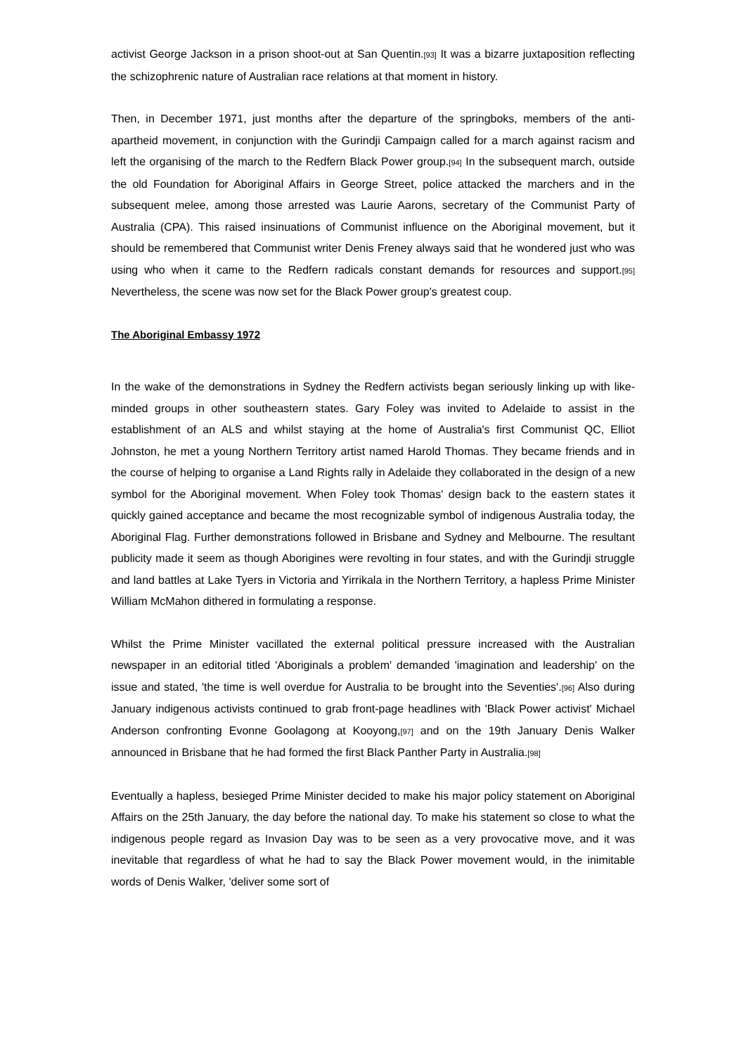activist George Jackson in a prison shoot-out at San Quentin.<sup>[93]</sup> It was a bizarre juxtaposition reflecting the schizophrenic nature of Australian race relations at that moment in history.
Then, in December 1971, just months after the departure of the springboks, members of the anti-apartheid movement, in conjunction with the Gurindji Campaign called for a march against racism and left the organising of the march to the Redfern Black Power group.<sup>[94]</sup> In the subsequent march, outside the old Foundation for Aboriginal Affairs in George Street, police attacked the marchers and in the subsequent melee, among those arrested was Laurie Aarons, secretary of the Communist Party of Australia (CPA). This raised insinuations of Communist influence on the Aboriginal movement, but it should be remembered that Communist writer Denis Freney always said that he wondered just who was using who when it came to the Redfern radicals constant demands for resources and support.<sup>[95]</sup> Nevertheless, the scene was now set for the Black Power group's greatest coup.
The Aboriginal Embassy 1972
In the wake of the demonstrations in Sydney the Redfern activists began seriously linking up with like-minded groups in other southeastern states. Gary Foley was invited to Adelaide to assist in the establishment of an ALS and whilst staying at the home of Australia's first Communist QC, Elliot Johnston, he met a young Northern Territory artist named Harold Thomas. They became friends and in the course of helping to organise a Land Rights rally in Adelaide they collaborated in the design of a new symbol for the Aboriginal movement. When Foley took Thomas' design back to the eastern states it quickly gained acceptance and became the most recognizable symbol of indigenous Australia today, the Aboriginal Flag. Further demonstrations followed in Brisbane and Sydney and Melbourne. The resultant publicity made it seem as though Aborigines were revolting in four states, and with the Gurindji struggle and land battles at Lake Tyers in Victoria and Yirrikala in the Northern Territory, a hapless Prime Minister William McMahon dithered in formulating a response.
Whilst the Prime Minister vacillated the external political pressure increased with the Australian newspaper in an editorial titled 'Aboriginals a problem' demanded 'imagination and leadership' on the issue and stated, 'the time is well overdue for Australia to be brought into the Seventies'.<sup>[96]</sup> Also during January indigenous activists continued to grab front-page headlines with 'Black Power activist' Michael Anderson confronting Evonne Goolagong at Kooyong,<sup>[97]</sup> and on the 19th January Denis Walker announced in Brisbane that he had formed the first Black Panther Party in Australia.<sup>[98]</sup>
Eventually a hapless, besieged Prime Minister decided to make his major policy statement on Aboriginal Affairs on the 25th January, the day before the national day. To make his statement so close to what the indigenous people regard as Invasion Day was to be seen as a very provocative move, and it was inevitable that regardless of what he had to say the Black Power movement would, in the inimitable words of Denis Walker, 'deliver some sort of